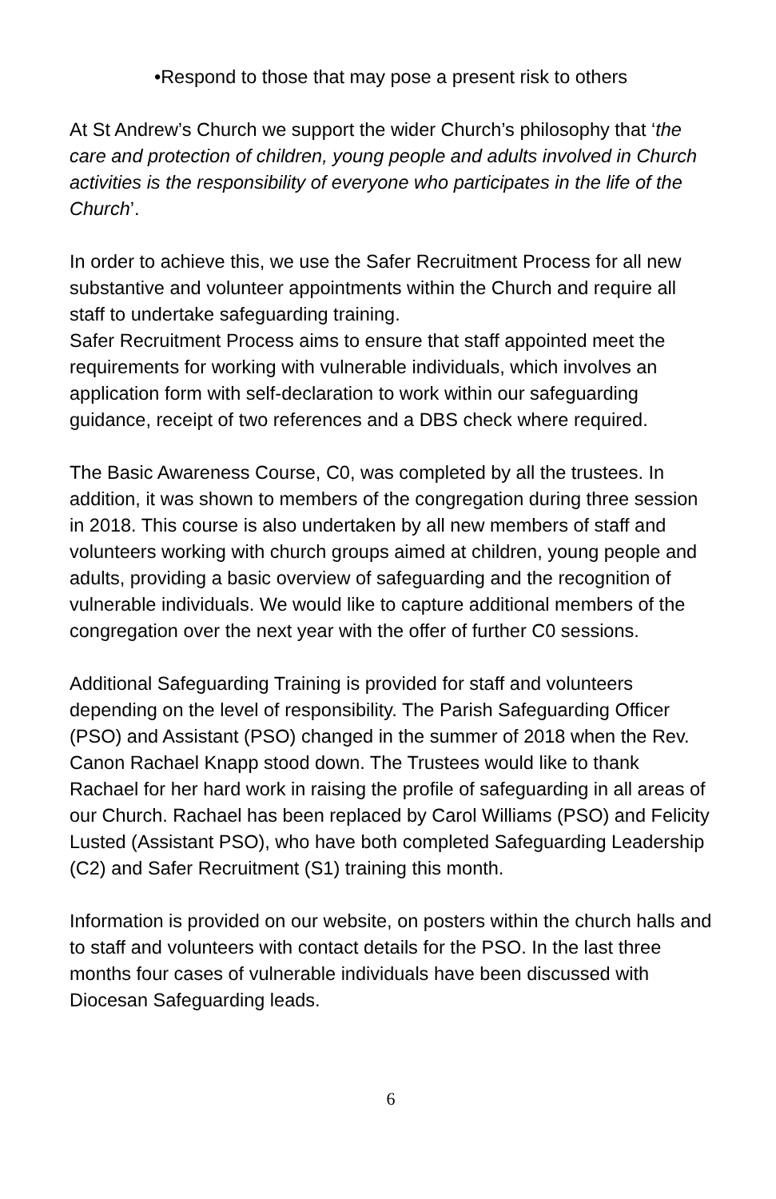•Respond to those that may pose a present risk to others
At St Andrew’s Church we support the wider Church’s philosophy that ‘the care and protection of children, young people and adults involved in Church activities is the responsibility of everyone who participates in the life of the Church’.
In order to achieve this, we use the Safer Recruitment Process for all new substantive and volunteer appointments within the Church and require all staff to undertake safeguarding training.
Safer Recruitment Process aims to ensure that staff appointed meet the requirements for working with vulnerable individuals, which involves an application form with self-declaration to work within our safeguarding guidance, receipt of two references and a DBS check where required.
The Basic Awareness Course, C0, was completed by all the trustees. In addition, it was shown to members of the congregation during three session in 2018. This course is also undertaken by all new members of staff and volunteers working with church groups aimed at children, young people and adults, providing a basic overview of safeguarding and the recognition of vulnerable individuals. We would like to capture additional members of the congregation over the next year with the offer of further C0 sessions.
Additional Safeguarding Training is provided for staff and volunteers depending on the level of responsibility. The Parish Safeguarding Officer (PSO) and Assistant (PSO) changed in the summer of 2018 when the Rev. Canon Rachael Knapp stood down. The Trustees would like to thank Rachael for her hard work in raising the profile of safeguarding in all areas of our Church. Rachael has been replaced by Carol Williams (PSO) and Felicity Lusted (Assistant PSO), who have both completed Safeguarding Leadership (C2) and Safer Recruitment (S1) training this month.
Information is provided on our website, on posters within the church halls and to staff and volunteers with contact details for the PSO. In the last three months four cases of vulnerable individuals have been discussed with Diocesan Safeguarding leads.
6